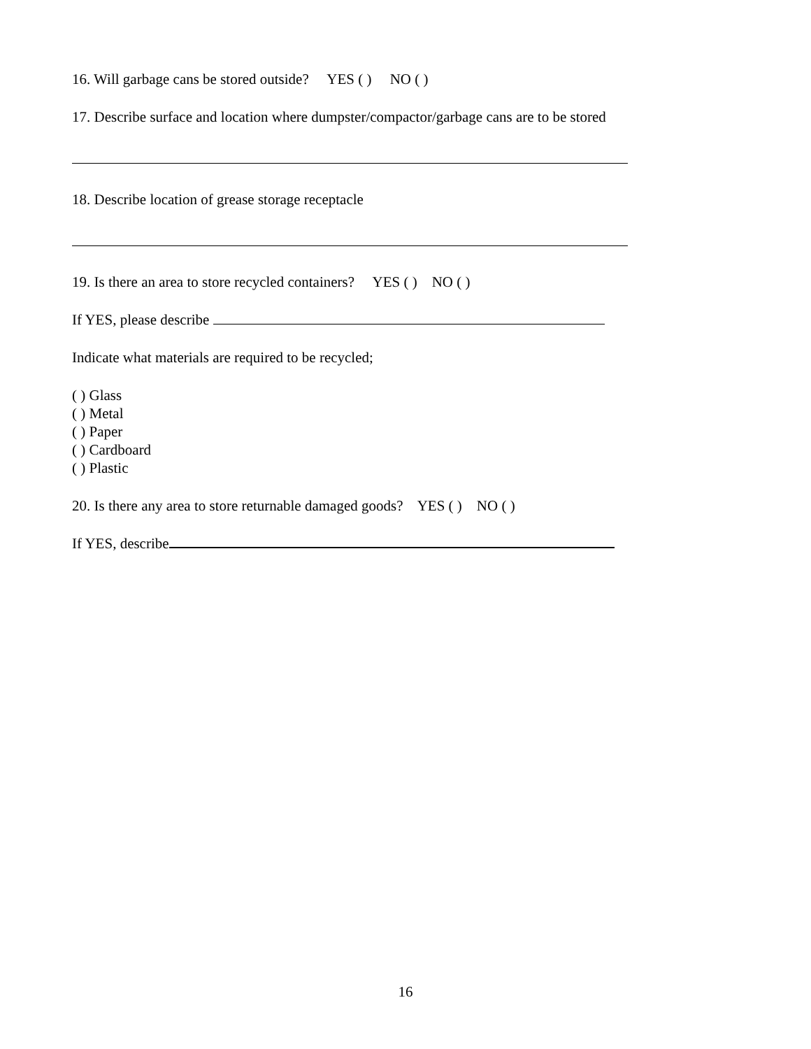16. Will garbage cans be stored outside? YES ( ) NO ( )
17. Describe surface and location where dumpster/compactor/garbage cans are to be stored
18. Describe location of grease storage receptacle
19. Is there an area to store recycled containers? YES ( ) NO ( )
If YES, please describe
Indicate what materials are required to be recycled;
( ) Glass
( ) Metal
( ) Paper
( ) Cardboard
( ) Plastic
20. Is there any area to store returnable damaged goods? YES ( ) NO ( )
If YES, describe
16